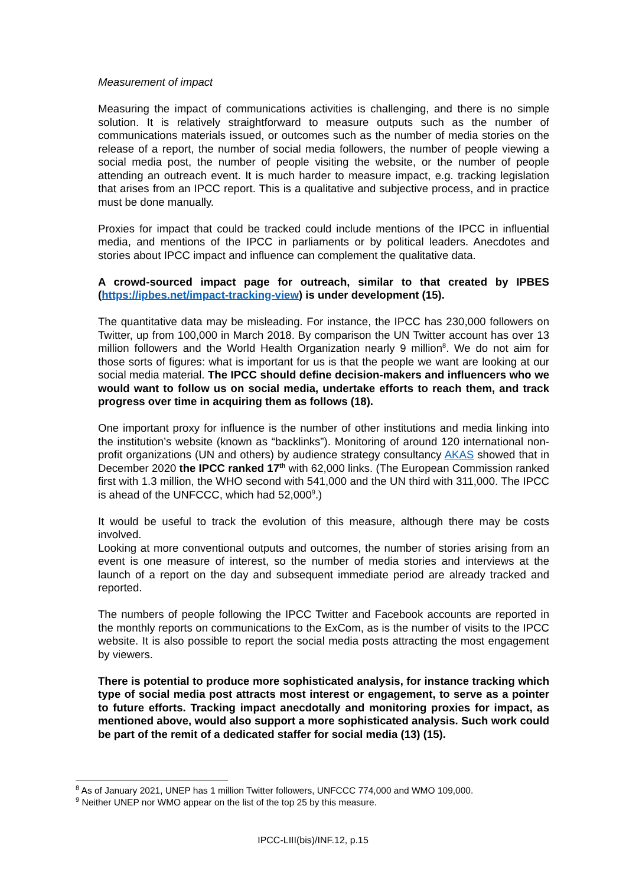Measurement of impact
Measuring the impact of communications activities is challenging, and there is no simple solution. It is relatively straightforward to measure outputs such as the number of communications materials issued, or outcomes such as the number of media stories on the release of a report, the number of social media followers, the number of people viewing a social media post, the number of people visiting the website, or the number of people attending an outreach event. It is much harder to measure impact, e.g. tracking legislation that arises from an IPCC report. This is a qualitative and subjective process, and in practice must be done manually.
Proxies for impact that could be tracked could include mentions of the IPCC in influential media, and mentions of the IPCC in parliaments or by political leaders. Anecdotes and stories about IPCC impact and influence can complement the qualitative data.
A crowd-sourced impact page for outreach, similar to that created by IPBES (https://ipbes.net/impact-tracking-view) is under development (15).
The quantitative data may be misleading. For instance, the IPCC has 230,000 followers on Twitter, up from 100,000 in March 2018. By comparison the UN Twitter account has over 13 million followers and the World Health Organization nearly 9 million<sup>8</sup>. We do not aim for those sorts of figures: what is important for us is that the people we want are looking at our social media material. The IPCC should define decision-makers and influencers who we would want to follow us on social media, undertake efforts to reach them, and track progress over time in acquiring them as follows (18).
One important proxy for influence is the number of other institutions and media linking into the institution’s website (known as “backlinks”). Monitoring of around 120 international non-profit organizations (UN and others) by audience strategy consultancy AKAS showed that in December 2020 the IPCC ranked 17<sup>th</sup> with 62,000 links. (The European Commission ranked first with 1.3 million, the WHO second with 541,000 and the UN third with 311,000. The IPCC is ahead of the UNFCCC, which had 52,000<sup>9</sup>.)
It would be useful to track the evolution of this measure, although there may be costs involved.
Looking at more conventional outputs and outcomes, the number of stories arising from an event is one measure of interest, so the number of media stories and interviews at the launch of a report on the day and subsequent immediate period are already tracked and reported.
The numbers of people following the IPCC Twitter and Facebook accounts are reported in the monthly reports on communications to the ExCom, as is the number of visits to the IPCC website. It is also possible to report the social media posts attracting the most engagement by viewers.
There is potential to produce more sophisticated analysis, for instance tracking which type of social media post attracts most interest or engagement, to serve as a pointer to future efforts. Tracking impact anecdotally and monitoring proxies for impact, as mentioned above, would also support a more sophisticated analysis. Such work could be part of the remit of a dedicated staffer for social media (13) (15).
<sup>8</sup> As of January 2021, UNEP has 1 million Twitter followers, UNFCCC 774,000 and WMO 109,000.
<sup>9</sup> Neither UNEP nor WMO appear on the list of the top 25 by this measure.
IPCC-LIII(bis)/INF.12, p.15